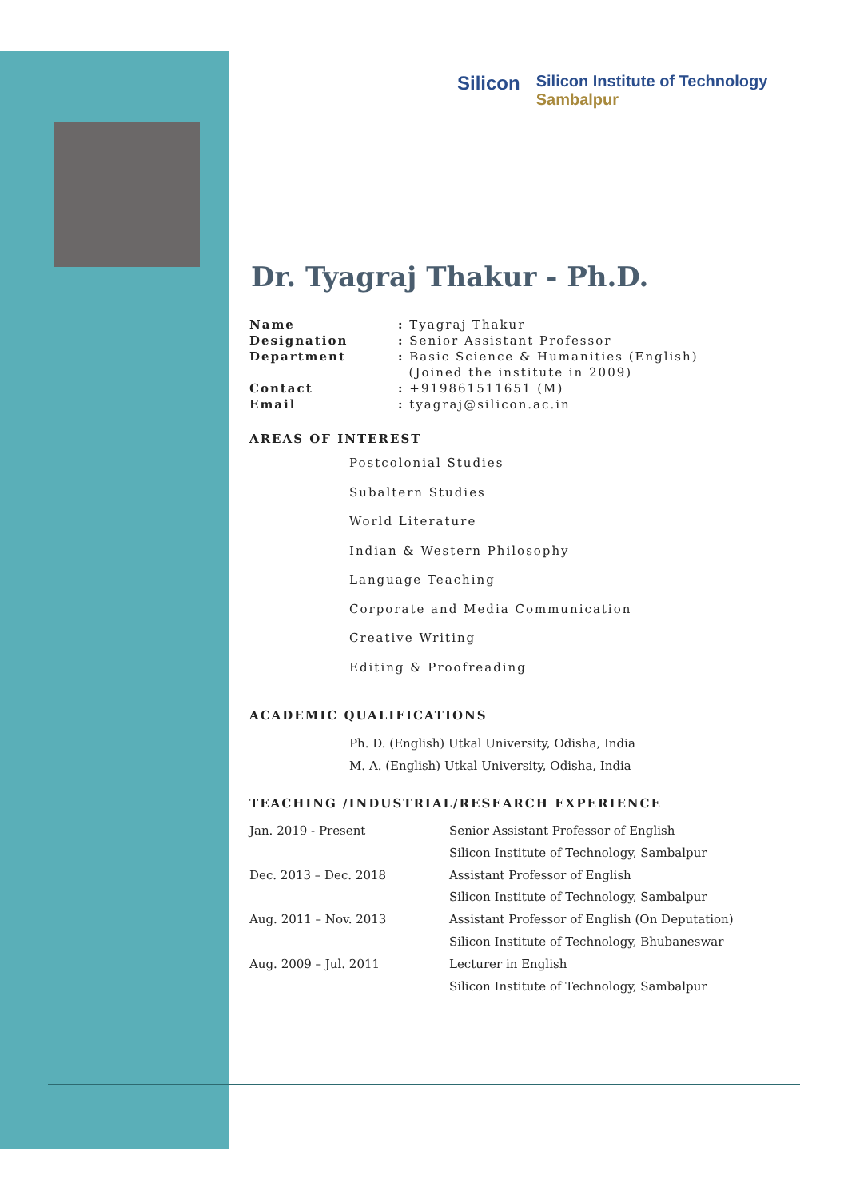Silicon
Silicon Institute of Technology
Sambalpur
Dr. Tyagraj Thakur - Ph.D.
| Name | : Tyagraj Thakur |
| Designation | : Senior Assistant Professor |
| Department | : Basic Science & Humanities (English) (Joined the institute in 2009) |
| Contact | : +919861511651 (M) |
| Email | : tyagraj@silicon.ac.in |
AREAS OF INTEREST
Postcolonial Studies
Subaltern Studies
World Literature
Indian & Western Philosophy
Language Teaching
Corporate and Media Communication
Creative Writing
Editing & Proofreading
ACADEMIC QUALIFICATIONS
Ph. D. (English) Utkal University, Odisha, India
M. A. (English) Utkal University, Odisha, India
TEACHING /INDUSTRIAL/RESEARCH EXPERIENCE
| Jan. 2019 - Present | Senior Assistant Professor of English Silicon Institute of Technology, Sambalpur |
| Dec. 2013 – Dec. 2018 | Assistant Professor of English Silicon Institute of Technology, Sambalpur |
| Aug. 2011 – Nov. 2013 | Assistant Professor of English (On Deputation) Silicon Institute of Technology, Bhubaneswar |
| Aug. 2009 – Jul. 2011 | Lecturer in English Silicon Institute of Technology, Sambalpur |